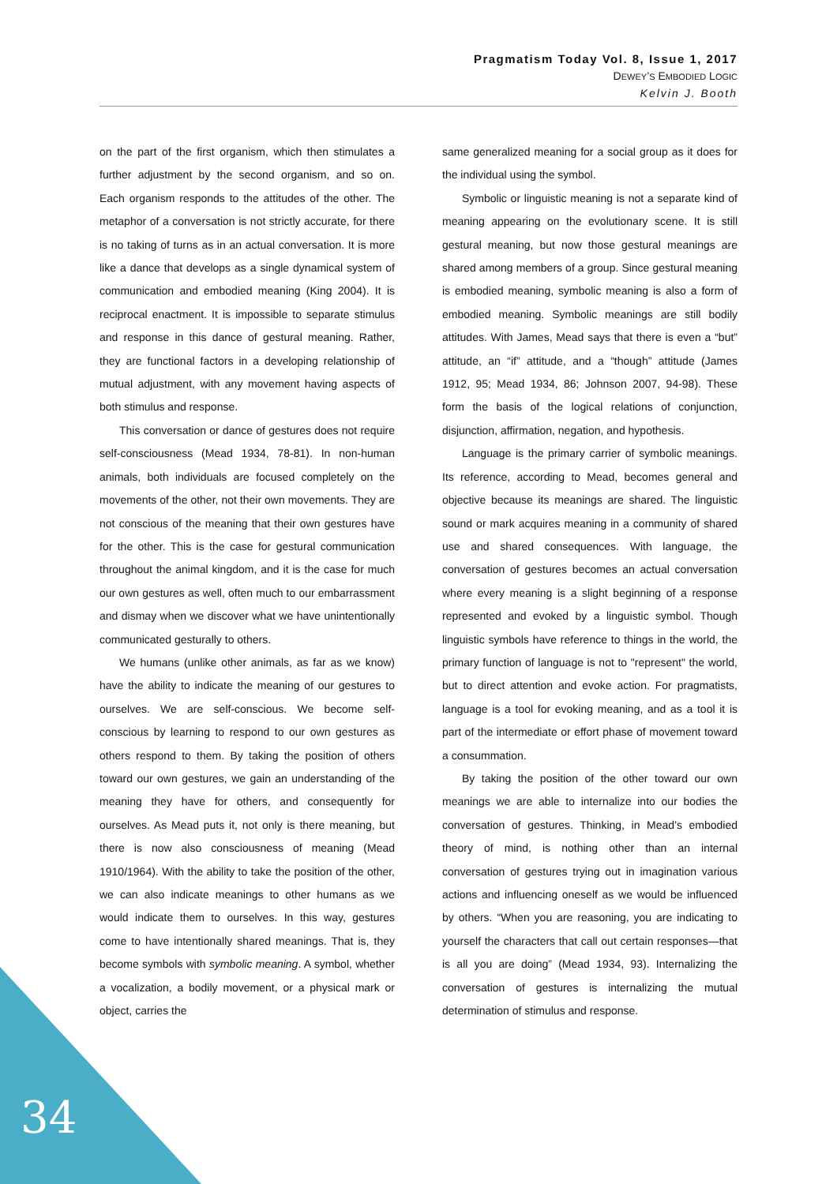Pragmatism Today Vol. 8, Issue 1, 2017
DEWEY’S EMBODIED LOGIC
Kelvin J. Booth
on the part of the first organism, which then stimulates a further adjustment by the second organism, and so on. Each organism responds to the attitudes of the other. The metaphor of a conversation is not strictly accurate, for there is no taking of turns as in an actual conversation. It is more like a dance that develops as a single dynamical system of communication and embodied meaning (King 2004). It is reciprocal enactment. It is impossible to separate stimulus and response in this dance of gestural meaning. Rather, they are functional factors in a developing relationship of mutual adjustment, with any movement having aspects of both stimulus and response.
This conversation or dance of gestures does not require self-consciousness (Mead 1934, 78-81). In non-human animals, both individuals are focused completely on the movements of the other, not their own movements. They are not conscious of the meaning that their own gestures have for the other. This is the case for gestural communication throughout the animal kingdom, and it is the case for much our own gestures as well, often much to our embarrassment and dismay when we discover what we have unintentionally communicated gesturally to others.
We humans (unlike other animals, as far as we know) have the ability to indicate the meaning of our gestures to ourselves. We are self-conscious. We become self-conscious by learning to respond to our own gestures as others respond to them. By taking the position of others toward our own gestures, we gain an understanding of the meaning they have for others, and consequently for ourselves. As Mead puts it, not only is there meaning, but there is now also consciousness of meaning (Mead 1910/1964). With the ability to take the position of the other, we can also indicate meanings to other humans as we would indicate them to ourselves. In this way, gestures come to have intentionally shared meanings. That is, they become symbols with symbolic meaning. A symbol, whether a vocalization, a bodily movement, or a physical mark or object, carries the
same generalized meaning for a social group as it does for the individual using the symbol.
Symbolic or linguistic meaning is not a separate kind of meaning appearing on the evolutionary scene. It is still gestural meaning, but now those gestural meanings are shared among members of a group. Since gestural meaning is embodied meaning, symbolic meaning is also a form of embodied meaning. Symbolic meanings are still bodily attitudes. With James, Mead says that there is even a “but” attitude, an “if” attitude, and a “though” attitude (James 1912, 95; Mead 1934, 86; Johnson 2007, 94-98). These form the basis of the logical relations of conjunction, disjunction, affirmation, negation, and hypothesis.
Language is the primary carrier of symbolic meanings. Its reference, according to Mead, becomes general and objective because its meanings are shared. The linguistic sound or mark acquires meaning in a community of shared use and shared consequences. With language, the conversation of gestures becomes an actual conversation where every meaning is a slight beginning of a response represented and evoked by a linguistic symbol. Though linguistic symbols have reference to things in the world, the primary function of language is not to "represent" the world, but to direct attention and evoke action. For pragmatists, language is a tool for evoking meaning, and as a tool it is part of the intermediate or effort phase of movement toward a consummation.
By taking the position of the other toward our own meanings we are able to internalize into our bodies the conversation of gestures. Thinking, in Mead’s embodied theory of mind, is nothing other than an internal conversation of gestures trying out in imagination various actions and influencing oneself as we would be influenced by others. “When you are reasoning, you are indicating to yourself the characters that call out certain responses—that is all you are doing” (Mead 1934, 93). Internalizing the conversation of gestures is internalizing the mutual determination of stimulus and response.
34